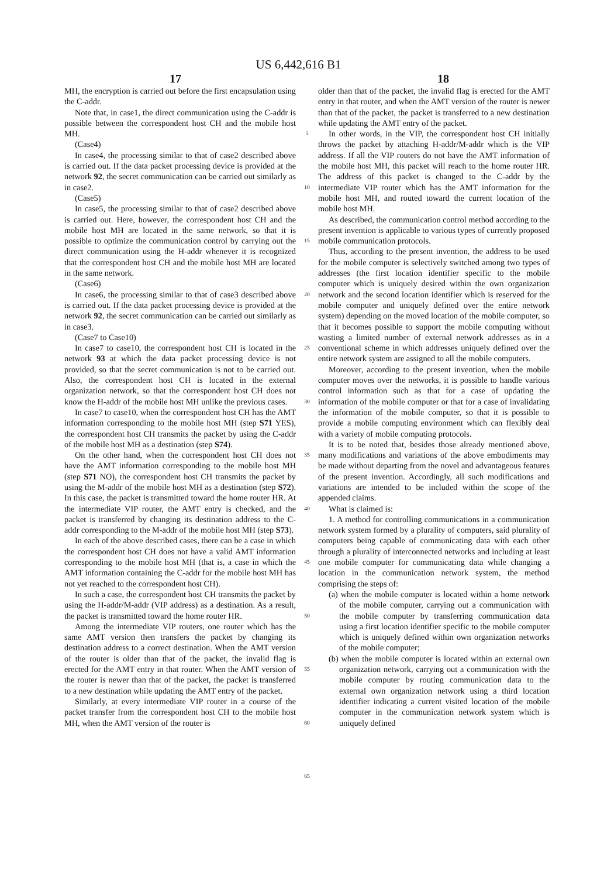US 6,442,616 B1
17 18
MH, the encryption is carried out before the first encapsulation using the C-addr.
Note that, in case1, the direct communication using the C-addr is possible between the correspondent host CH and the mobile host MH.
(Case4)
In case4, the processing similar to that of case2 described above is carried out. If the data packet processing device is provided at the network 92, the secret communication can be carried out similarly as in case2.
(Case5)
In case5, the processing similar to that of case2 described above is carried out. Here, however, the correspondent host CH and the mobile host MH are located in the same network, so that it is possible to optimize the communication control by carrying out the direct communication using the H-addr whenever it is recognized that the correspondent host CH and the mobile host MH are located in the same network.
(Case6)
In case6, the processing similar to that of case3 described above is carried out. If the data packet processing device is provided at the network 92, the secret communication can be carried out similarly as in case3.
(Case7 to Case10)
In case7 to case10, the correspondent host CH is located in the network 93 at which the data packet processing device is not provided, so that the secret communication is not to be carried out. Also, the correspondent host CH is located in the external organization network, so that the correspondent host CH does not know the H-addr of the mobile host MH unlike the previous cases.
In case7 to case10, when the correspondent host CH has the AMT information corresponding to the mobile host MH (step S71 YES), the correspondent host CH transmits the packet by using the C-addr of the mobile host MH as a destination (step S74).
On the other hand, when the correspondent host CH does not have the AMT information corresponding to the mobile host MH (step S71 NO), the correspondent host CH transmits the packet by using the M-addr of the mobile host MH as a destination (step S72). In this case, the packet is transmitted toward the home router HR. At the intermediate VIP router, the AMT entry is checked, and the packet is transferred by changing its destination address to the C-addr corresponding to the M-addr of the mobile host MH (step S73).
In each of the above described cases, there can be a case in which the correspondent host CH does not have a valid AMT information corresponding to the mobile host MH (that is, a case in which the AMT information containing the C-addr for the mobile host MH has not yet reached to the correspondent host CH).
In such a case, the correspondent host CH transmits the packet by using the H-addr/M-addr (VIP address) as a destination. As a result, the packet is transmitted toward the home router HR.
Among the intermediate VIP routers, one router which has the same AMT version then transfers the packet by changing its destination address to a correct destination. When the AMT version of the router is older than that of the packet, the invalid flag is erected for the AMT entry in that router. When the AMT version of the router is newer than that of the packet, the packet is transferred to a new destination while updating the AMT entry of the packet.
Similarly, at every intermediate VIP router in a course of the packet transfer from the correspondent host CH to the mobile host MH, when the AMT version of the router is
5
10
15
20
25
30
35
40
45
50
55
60
65
older than that of the packet, the invalid flag is erected for the AMT entry in that router, and when the AMT version of the router is newer than that of the packet, the packet is transferred to a new destination while updating the AMT entry of the packet.
In other words, in the VIP, the correspondent host CH initially throws the packet by attaching H-addr/M-addr which is the VIP address. If all the VIP routers do not have the AMT information of the mobile host MH, this packet will reach to the home router HR. The address of this packet is changed to the C-addr by the intermediate VIP router which has the AMT information for the mobile host MH, and routed toward the current location of the mobile host MH.
As described, the communication control method according to the present invention is applicable to various types of currently proposed mobile communication protocols.
Thus, according to the present invention, the address to be used for the mobile computer is selectively switched among two types of addresses (the first location identifier specific to the mobile computer which is uniquely desired within the own organization network and the second location identifier which is reserved for the mobile computer and uniquely defined over the entire network system) depending on the moved location of the mobile computer, so that it becomes possible to support the mobile computing without wasting a limited number of external network addresses as in a conventional scheme in which addresses uniquely defined over the entire network system are assigned to all the mobile computers.
Moreover, according to the present invention, when the mobile computer moves over the networks, it is possible to handle various control information such as that for a case of updating the information of the mobile computer or that for a case of invalidating the information of the mobile computer, so that it is possible to provide a mobile computing environment which can flexibly deal with a variety of mobile computing protocols.
It is to be noted that, besides those already mentioned above, many modifications and variations of the above embodiments may be made without departing from the novel and advantageous features of the present invention. Accordingly, all such modifications and variations are intended to be included within the scope of the appended claims.
What is claimed is:
1. A method for controlling communications in a communication network system formed by a plurality of computers, said plurality of computers being capable of communicating data with each other through a plurality of interconnected networks and including at least one mobile computer for communicating data while changing a location in the communication network system, the method comprising the steps of:
(a) when the mobile computer is located within a home network of the mobile computer, carrying out a communication with the mobile computer by transferring communication data using a first location identifier specific to the mobile computer which is uniquely defined within own organization networks of the mobile computer;
(b) when the mobile computer is located within an external own organization network, carrying out a communication with the mobile computer by routing communication data to the external own organization network using a third location identifier indicating a current visited location of the mobile computer in the communication network system which is uniquely defined